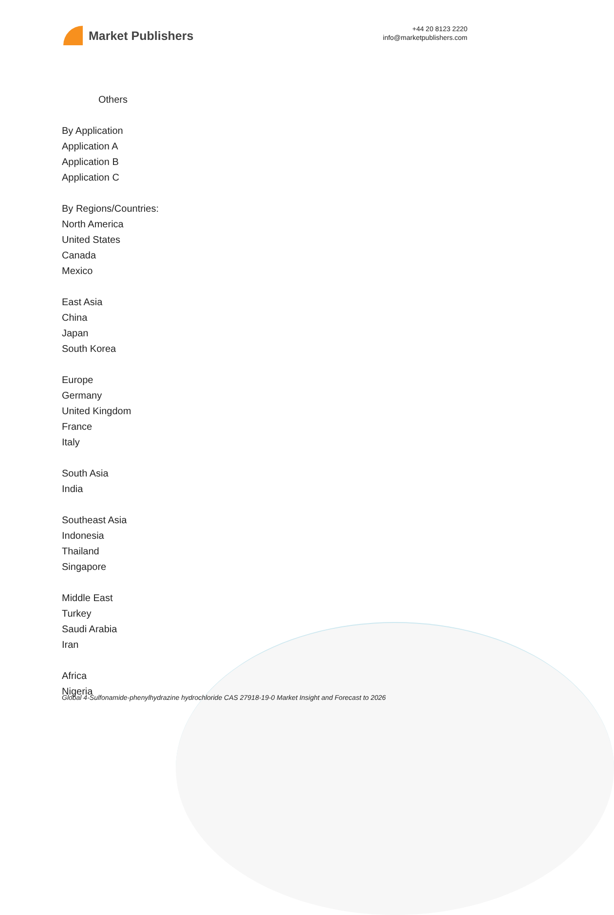Market Publishers
+44 20 8123 2220
info@marketpublishers.com
Others
By Application
Application A
Application B
Application C
By Regions/Countries:
North America
United States
Canada
Mexico
East Asia
China
Japan
South Korea
Europe
Germany
United Kingdom
France
Italy
South Asia
India
Southeast Asia
Indonesia
Thailand
Singapore
Middle East
Turkey
Saudi Arabia
Iran
Africa
Nigeria
Global 4-Sulfonamide-phenylhydrazine hydrochloride CAS 27918-19-0 Market Insight and Forecast to 2026